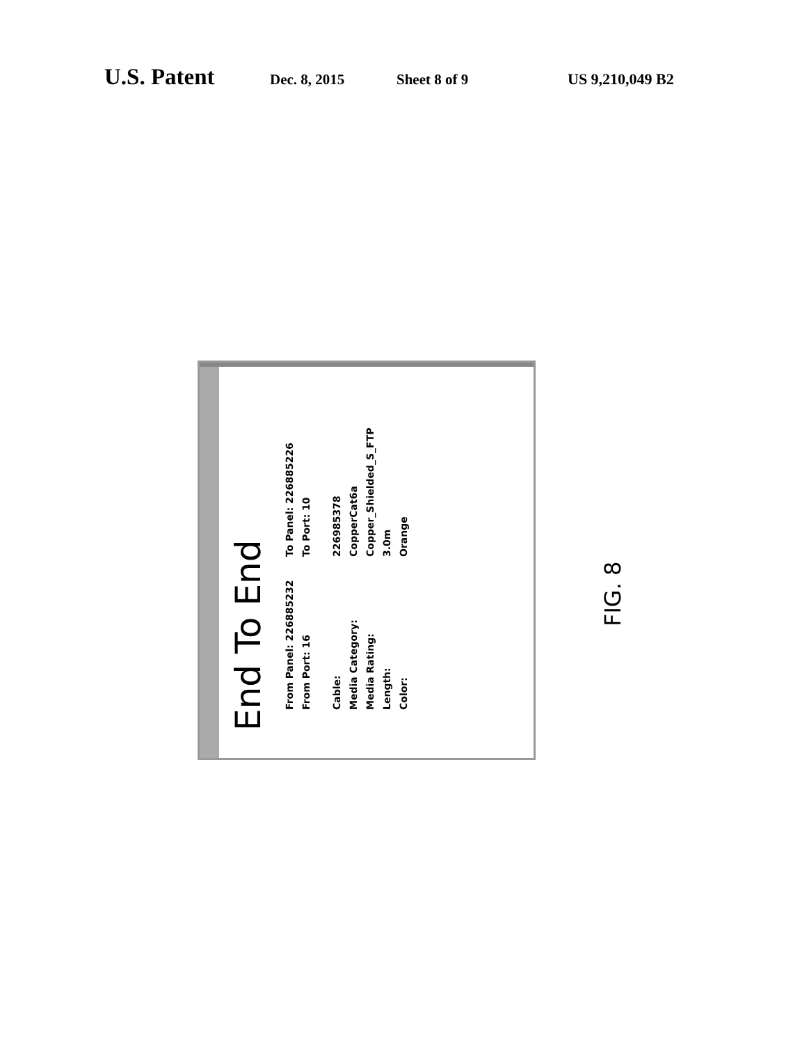U.S. Patent Dec. 8, 2015 Sheet 8 of 9 US 9,210,049 B2
End To End
From Panel: 226885232
From Port: 16
To Panel: 226885226
To Port: 10
Cable:
Media Category:
Media Rating:
Length:
Color:
226985378
CopperCat6a
Copper_Shielded_S_FTP
3.0m
Orange
FIG. 8